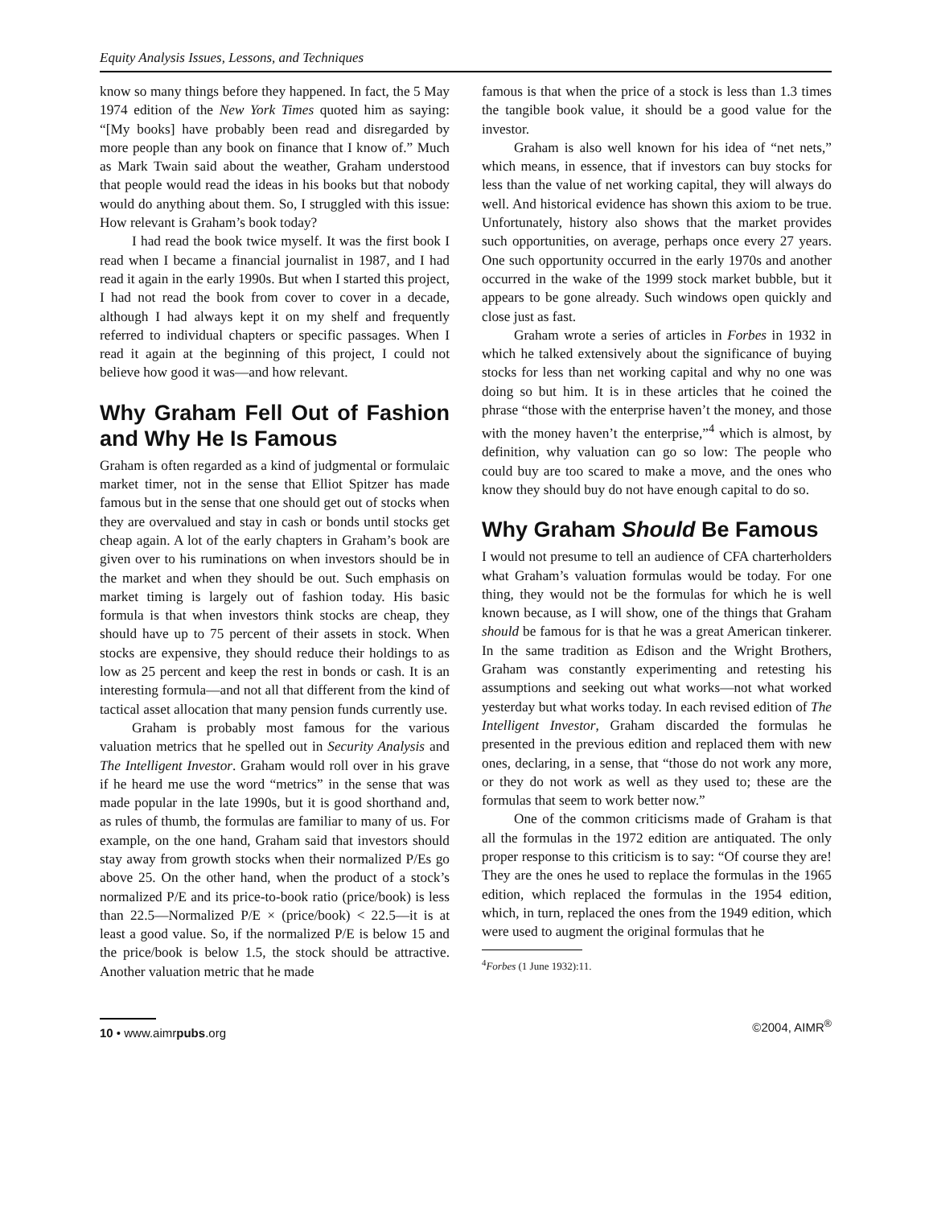Equity Analysis Issues, Lessons, and Techniques
know so many things before they happened. In fact, the 5 May 1974 edition of the New York Times quoted him as saying: “[My books] have probably been read and disregarded by more people than any book on finance that I know of.” Much as Mark Twain said about the weather, Graham understood that people would read the ideas in his books but that nobody would do anything about them. So, I struggled with this issue: How relevant is Graham’s book today?
I had read the book twice myself. It was the first book I read when I became a financial journalist in 1987, and I had read it again in the early 1990s. But when I started this project, I had not read the book from cover to cover in a decade, although I had always kept it on my shelf and frequently referred to individual chapters or specific passages. When I read it again at the beginning of this project, I could not believe how good it was—and how relevant.
Why Graham Fell Out of Fashion and Why He Is Famous
Graham is often regarded as a kind of judgmental or formulaic market timer, not in the sense that Elliot Spitzer has made famous but in the sense that one should get out of stocks when they are overvalued and stay in cash or bonds until stocks get cheap again. A lot of the early chapters in Graham’s book are given over to his ruminations on when investors should be in the market and when they should be out. Such emphasis on market timing is largely out of fashion today. His basic formula is that when investors think stocks are cheap, they should have up to 75 percent of their assets in stock. When stocks are expensive, they should reduce their holdings to as low as 25 percent and keep the rest in bonds or cash. It is an interesting formula—and not all that different from the kind of tactical asset allocation that many pension funds currently use.
Graham is probably most famous for the various valuation metrics that he spelled out in Security Analysis and The Intelligent Investor. Graham would roll over in his grave if he heard me use the word “metrics” in the sense that was made popular in the late 1990s, but it is good shorthand and, as rules of thumb, the formulas are familiar to many of us. For example, on the one hand, Graham said that investors should stay away from growth stocks when their normalized P/Es go above 25. On the other hand, when the product of a stock’s normalized P/E and its price-to-book ratio (price/book) is less than 22.5—Normalized P/E × (price/book) < 22.5—it is at least a good value. So, if the normalized P/E is below 15 and the price/book is below 1.5, the stock should be attractive. Another valuation metric that he made
famous is that when the price of a stock is less than 1.3 times the tangible book value, it should be a good value for the investor.
Graham is also well known for his idea of “net nets,” which means, in essence, that if investors can buy stocks for less than the value of net working capital, they will always do well. And historical evidence has shown this axiom to be true. Unfortunately, history also shows that the market provides such opportunities, on average, perhaps once every 27 years. One such opportunity occurred in the early 1970s and another occurred in the wake of the 1999 stock market bubble, but it appears to be gone already. Such windows open quickly and close just as fast.
Graham wrote a series of articles in Forbes in 1932 in which he talked extensively about the significance of buying stocks for less than net working capital and why no one was doing so but him. It is in these articles that he coined the phrase “those with the enterprise haven’t the money, and those with the money haven’t the enterprise,”<sup>4</sup> which is almost, by definition, why valuation can go so low: The people who could buy are too scared to make a move, and the ones who know they should buy do not have enough capital to do so.
Why Graham Should Be Famous
I would not presume to tell an audience of CFA charterholders what Graham’s valuation formulas would be today. For one thing, they would not be the formulas for which he is well known because, as I will show, one of the things that Graham should be famous for is that he was a great American tinkerer. In the same tradition as Edison and the Wright Brothers, Graham was constantly experimenting and retesting his assumptions and seeking out what works—not what worked yesterday but what works today. In each revised edition of The Intelligent Investor, Graham discarded the formulas he presented in the previous edition and replaced them with new ones, declaring, in a sense, that “those do not work any more, or they do not work as well as they used to; these are the formulas that seem to work better now.”
One of the common criticisms made of Graham is that all the formulas in the 1972 edition are antiquated. The only proper response to this criticism is to say: “Of course they are! They are the ones he used to replace the formulas in the 1965 edition, which replaced the formulas in the 1954 edition, which, in turn, replaced the ones from the 1949 edition, which were used to augment the original formulas that he
<sup>4</sup> Forbes (1 June 1932):11.
10 • www.aimrpubs.org
©2004, AIMR<sup>®</sup>